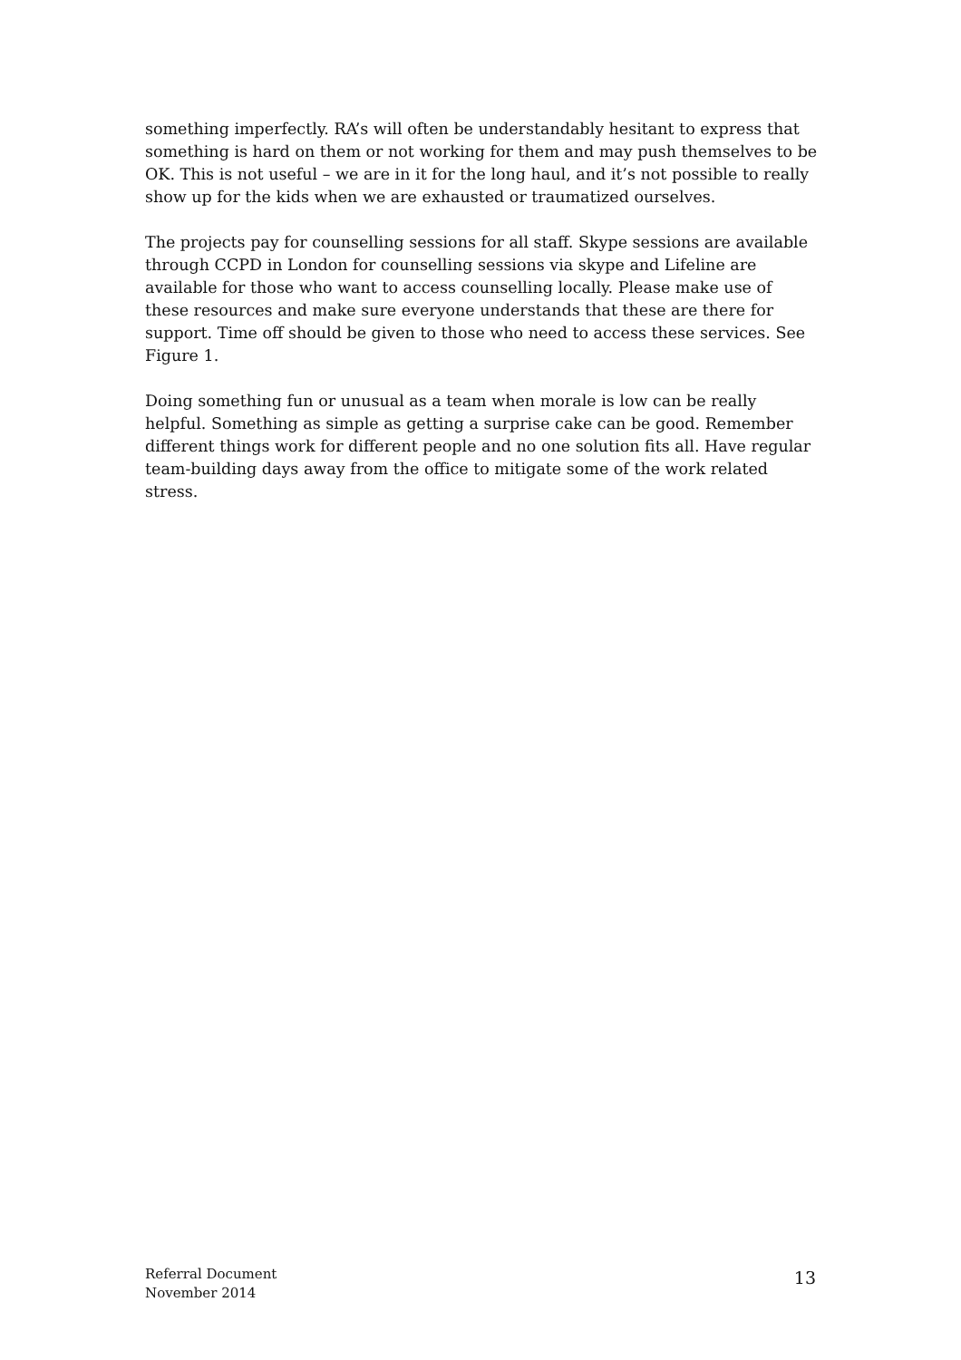something imperfectly. RA’s will often be understandably hesitant to express that something is hard on them or not working for them and may push themselves to be OK. This is not useful – we are in it for the long haul, and it’s not possible to really show up for the kids when we are exhausted or traumatized ourselves.
The projects pay for counselling sessions for all staff. Skype sessions are available through CCPD in London for counselling sessions via skype and Lifeline are available for those who want to access counselling locally. Please make use of these resources and make sure everyone understands that these are there for support. Time off should be given to those who need to access these services. See Figure 1.
Doing something fun or unusual as a team when morale is low can be really helpful. Something as simple as getting a surprise cake can be good. Remember different things work for different people and no one solution fits all. Have regular team-building days away from the office to mitigate some of the work related stress.
Referral Document
November 2014
13